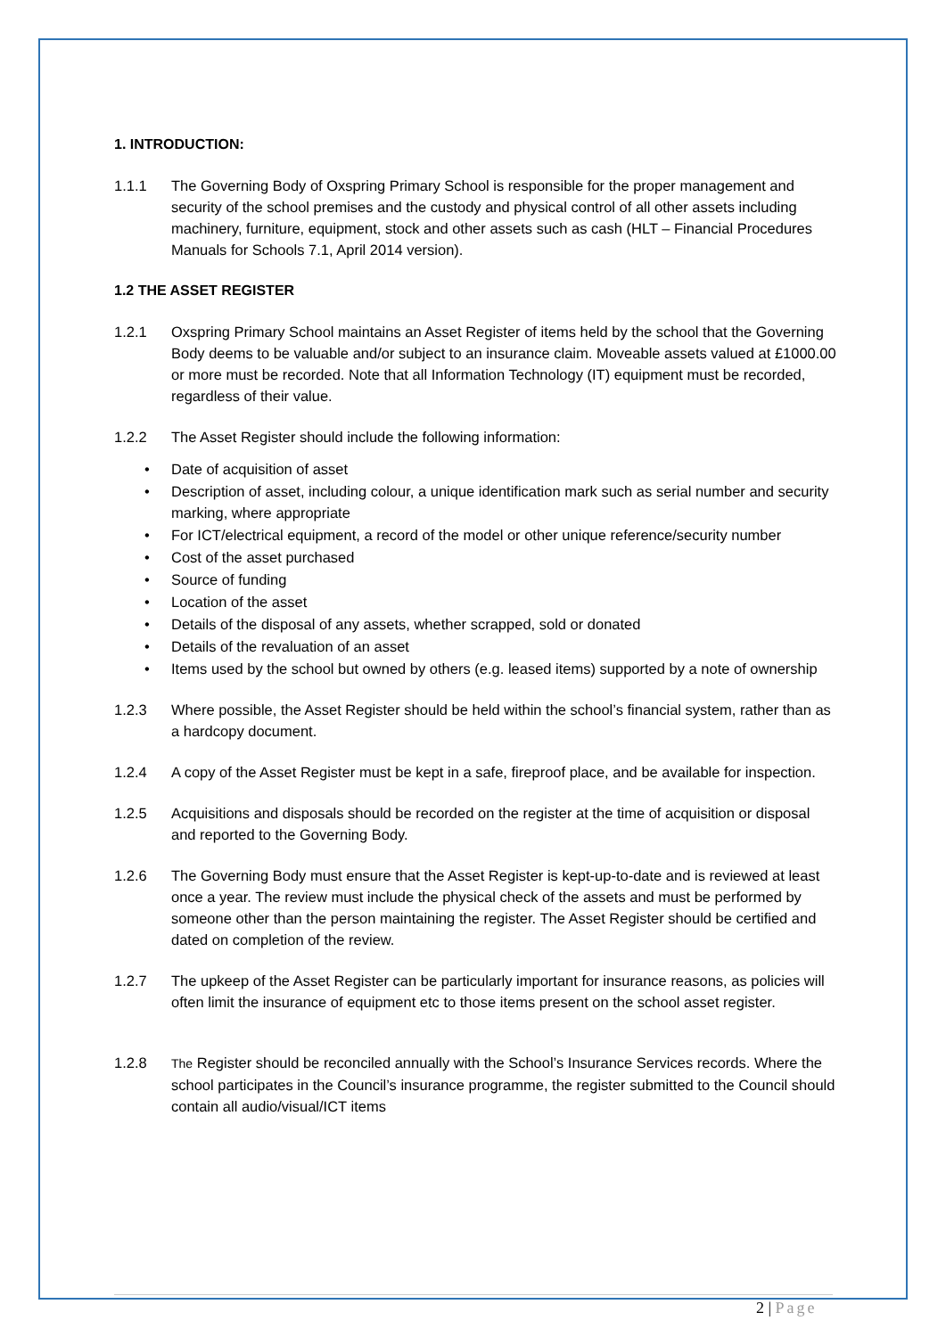1. INTRODUCTION:
1.1.1 The Governing Body of Oxspring Primary School is responsible for the proper management and security of the school premises and the custody and physical control of all other assets including machinery, furniture, equipment, stock and other assets such as cash (HLT – Financial Procedures Manuals for Schools 7.1, April 2014 version).
1.2 THE ASSET REGISTER
1.2.1 Oxspring Primary School maintains an Asset Register of items held by the school that the Governing Body deems to be valuable and/or subject to an insurance claim. Moveable assets valued at £1000.00 or more must be recorded. Note that all Information Technology (IT) equipment must be recorded, regardless of their value.
1.2.2 The Asset Register should include the following information:
• Date of acquisition of asset
• Description of asset, including colour, a unique identification mark such as serial number and security marking, where appropriate
• For ICT/electrical equipment, a record of the model or other unique reference/security number
• Cost of the asset purchased
• Source of funding
• Location of the asset
• Details of the disposal of any assets, whether scrapped, sold or donated
• Details of the revaluation of an asset
• Items used by the school but owned by others (e.g. leased items) supported by a note of ownership
1.2.3 Where possible, the Asset Register should be held within the school’s financial system, rather than as a hardcopy document.
1.2.4 A copy of the Asset Register must be kept in a safe, fireproof place, and be available for inspection.
1.2.5 Acquisitions and disposals should be recorded on the register at the time of acquisition or disposal and reported to the Governing Body.
1.2.6 The Governing Body must ensure that the Asset Register is kept-up-to-date and is reviewed at least once a year. The review must include the physical check of the assets and must be performed by someone other than the person maintaining the register. The Asset Register should be certified and dated on completion of the review.
1.2.7 The upkeep of the Asset Register can be particularly important for insurance reasons, as policies will often limit the insurance of equipment etc to those items present on the school asset register.
1.2.8
The Register should be reconciled annually with the School’s Insurance Services records. Where the school participates in the Council’s insurance programme, the register submitted to the Council should contain all audio/visual/ICT items
2 | Page